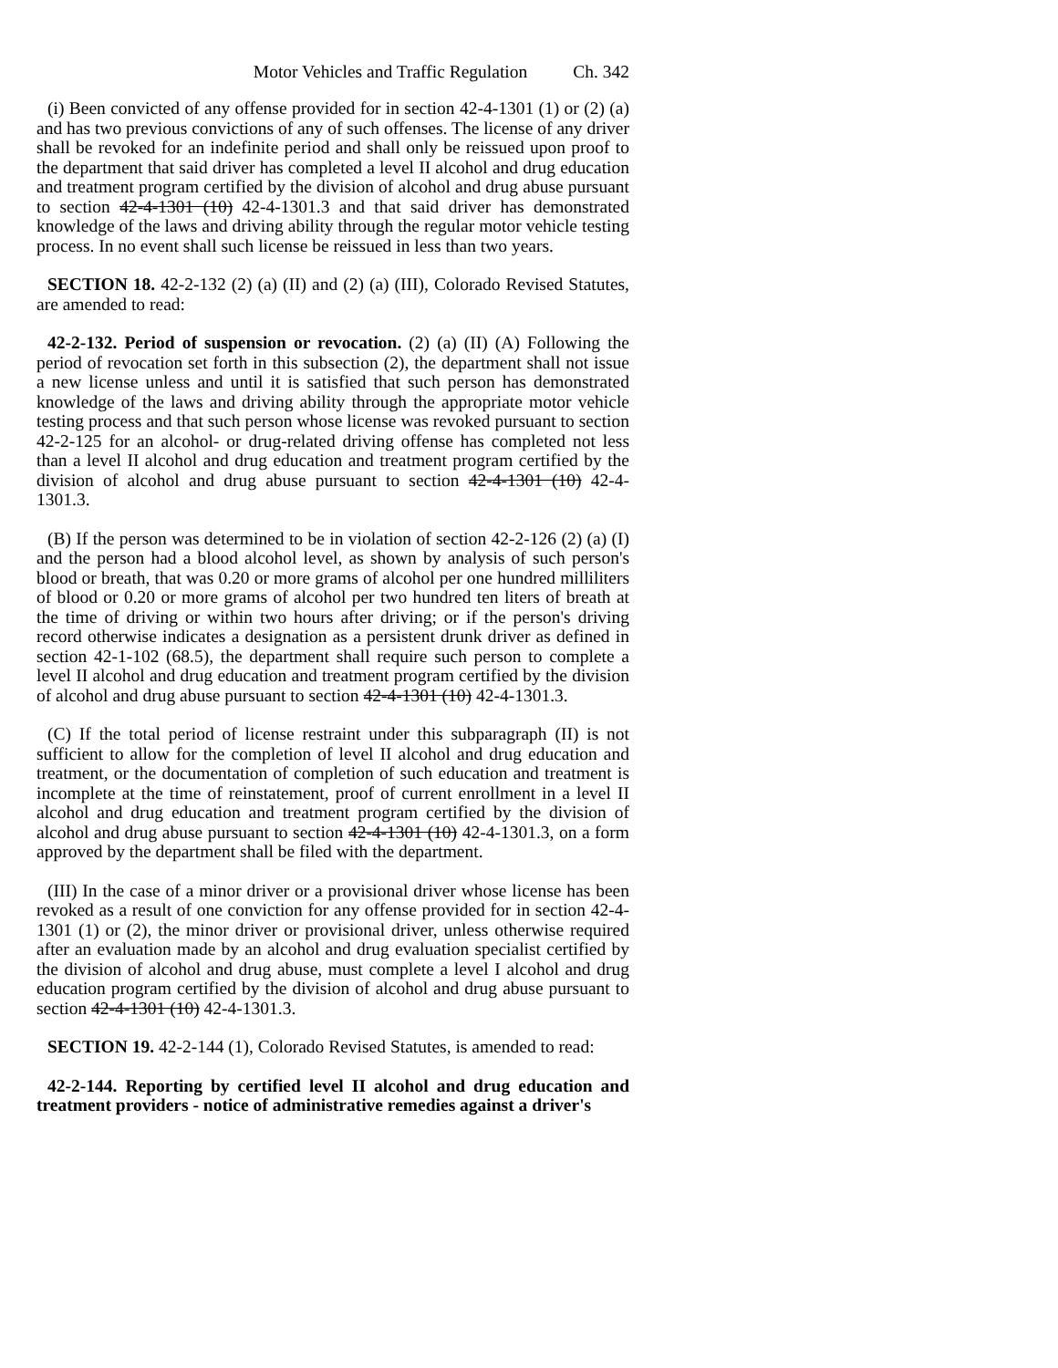Motor Vehicles and Traffic Regulation Ch. 342
(i) Been convicted of any offense provided for in section 42-4-1301 (1) or (2) (a) and has two previous convictions of any of such offenses. The license of any driver shall be revoked for an indefinite period and shall only be reissued upon proof to the department that said driver has completed a level II alcohol and drug education and treatment program certified by the division of alcohol and drug abuse pursuant to section 42-4-1301 (10) 42-4-1301.3 and that said driver has demonstrated knowledge of the laws and driving ability through the regular motor vehicle testing process. In no event shall such license be reissued in less than two years.
SECTION 18. 42-2-132 (2) (a) (II) and (2) (a) (III), Colorado Revised Statutes, are amended to read:
42-2-132. Period of suspension or revocation. (2) (a) (II) (A) Following the period of revocation set forth in this subsection (2), the department shall not issue a new license unless and until it is satisfied that such person has demonstrated knowledge of the laws and driving ability through the appropriate motor vehicle testing process and that such person whose license was revoked pursuant to section 42-2-125 for an alcohol- or drug-related driving offense has completed not less than a level II alcohol and drug education and treatment program certified by the division of alcohol and drug abuse pursuant to section 42-4-1301 (10) 42-4-1301.3.
(B) If the person was determined to be in violation of section 42-2-126 (2) (a) (I) and the person had a blood alcohol level, as shown by analysis of such person's blood or breath, that was 0.20 or more grams of alcohol per one hundred milliliters of blood or 0.20 or more grams of alcohol per two hundred ten liters of breath at the time of driving or within two hours after driving; or if the person's driving record otherwise indicates a designation as a persistent drunk driver as defined in section 42-1-102 (68.5), the department shall require such person to complete a level II alcohol and drug education and treatment program certified by the division of alcohol and drug abuse pursuant to section 42-4-1301 (10) 42-4-1301.3.
(C) If the total period of license restraint under this subparagraph (II) is not sufficient to allow for the completion of level II alcohol and drug education and treatment, or the documentation of completion of such education and treatment is incomplete at the time of reinstatement, proof of current enrollment in a level II alcohol and drug education and treatment program certified by the division of alcohol and drug abuse pursuant to section 42-4-1301 (10) 42-4-1301.3, on a form approved by the department shall be filed with the department.
(III) In the case of a minor driver or a provisional driver whose license has been revoked as a result of one conviction for any offense provided for in section 42-4-1301 (1) or (2), the minor driver or provisional driver, unless otherwise required after an evaluation made by an alcohol and drug evaluation specialist certified by the division of alcohol and drug abuse, must complete a level I alcohol and drug education program certified by the division of alcohol and drug abuse pursuant to section 42-4-1301 (10) 42-4-1301.3.
SECTION 19. 42-2-144 (1), Colorado Revised Statutes, is amended to read:
42-2-144. Reporting by certified level II alcohol and drug education and treatment providers - notice of administrative remedies against a driver's